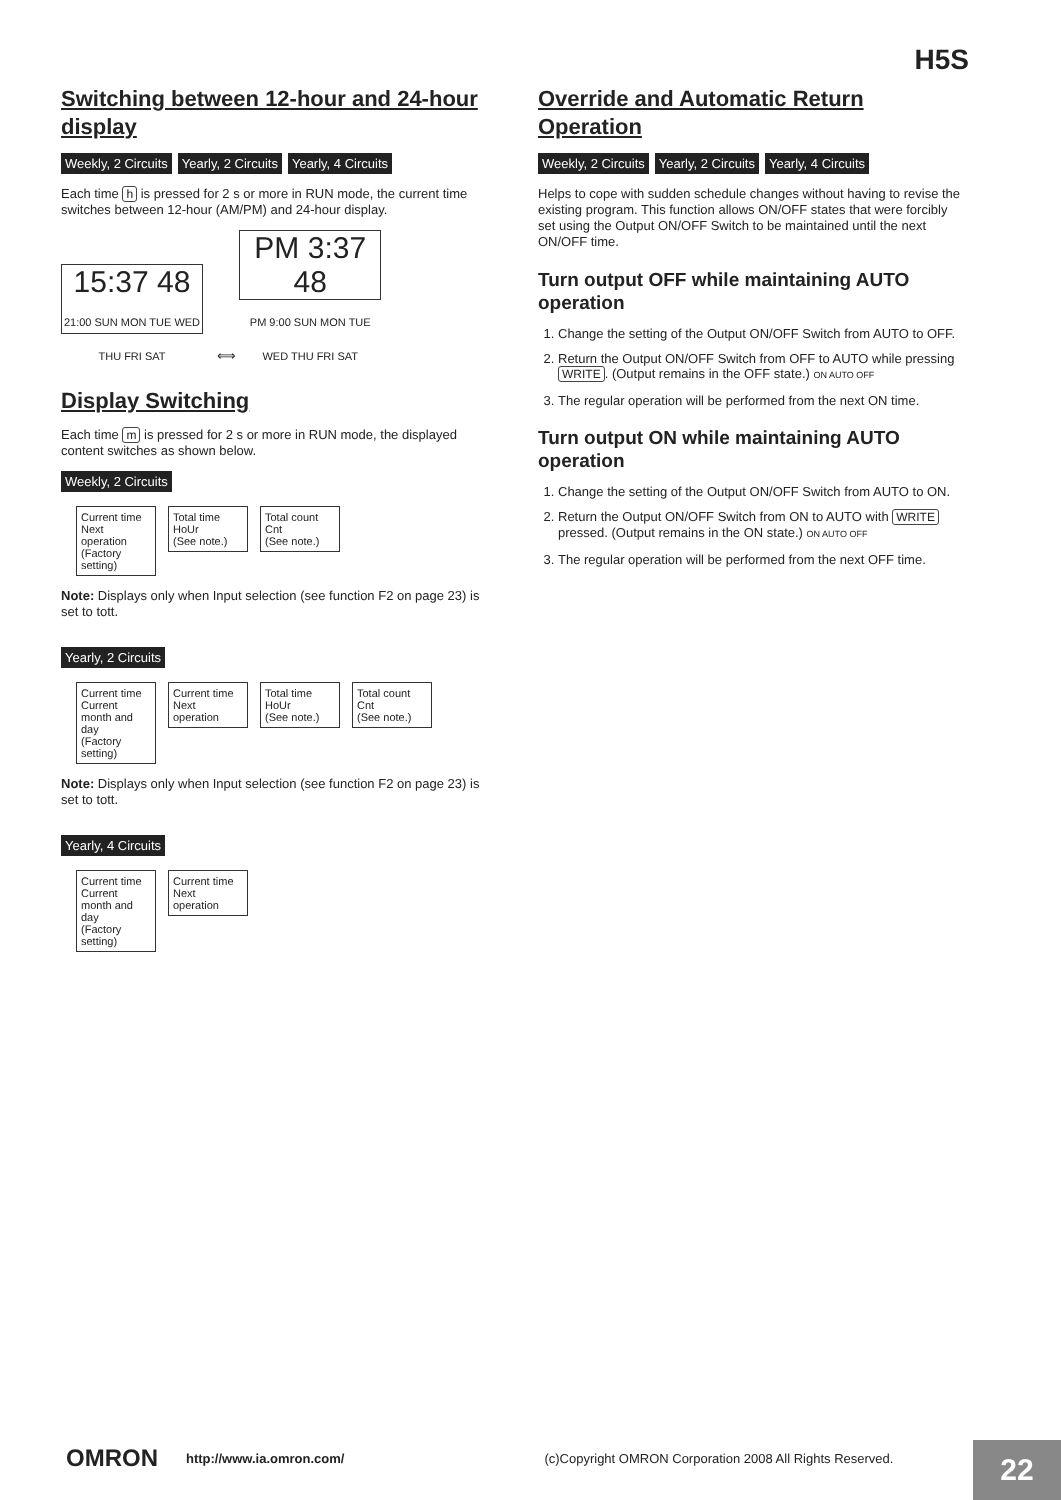H5S
Switching between 12-hour and 24-hour display
Weekly, 2 Circuits Yearly, 2 Circuits Yearly, 4 Circuits
Each time h is pressed for 2 s or more in RUN mode, the current time switches between 12-hour (AM/PM) and 24-hour display.
15:37 48
21:00 SUN MON TUE WED THU FRI SAT ⟺ PM 3:37 48
PM 9:00 SUN MON TUE WED THU FRI SAT
Display Switching
Each time m is pressed for 2 s or more in RUN mode, the displayed content switches as shown below.
Weekly, 2 Circuits
Current time
Next operation
(Factory setting) Total time
HoUr
(See note.) Total count
Cnt
(See note.)
Note: Displays only when Input selection (see function F2 on page 23) is set to tott.
Yearly, 2 Circuits
Current time
Current month and day
(Factory setting) Current time
Next operation Total time
HoUr
(See note.) Total count
Cnt
(See note.)
Note: Displays only when Input selection (see function F2 on page 23) is set to tott.
Yearly, 4 Circuits
Current time
Current month and day
(Factory setting) Current time
Next operation
Override and Automatic Return Operation
Weekly, 2 Circuits Yearly, 2 Circuits Yearly, 4 Circuits
Helps to cope with sudden schedule changes without having to revise the existing program. This function allows ON/OFF states that were forcibly set using the Output ON/OFF Switch to be maintained until the next ON/OFF time.
Turn output OFF while maintaining AUTO operation
1. Change the setting of the Output ON/OFF Switch from AUTO to OFF.
2. Return the Output ON/OFF Switch from OFF to AUTO while pressing WRITE. (Output remains in the OFF state.) ON AUTO OFF
3. The regular operation will be performed from the next ON time.
Turn output ON while maintaining AUTO operation
1. Change the setting of the Output ON/OFF Switch from AUTO to ON.
2. Return the Output ON/OFF Switch from ON to AUTO with WRITE pressed. (Output remains in the ON state.) ON AUTO OFF
3. The regular operation will be performed from the next OFF time.
OMRON http://www.ia.omron.com/ (c)Copyright OMRON Corporation 2008 All Rights Reserved.
22